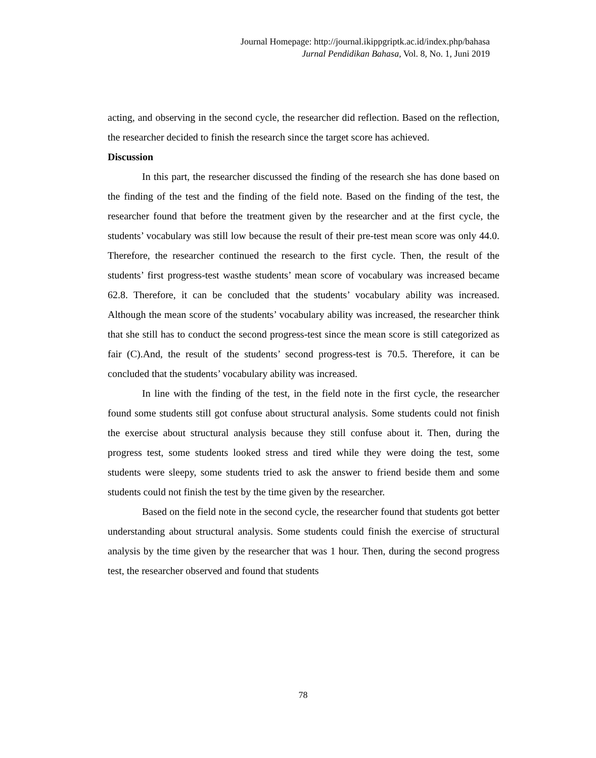Journal Homepage: http://journal.ikippgriptk.ac.id/index.php/bahasa
Jurnal Pendidikan Bahasa, Vol. 8, No. 1, Juni 2019
acting, and observing in the second cycle, the researcher did reflection. Based on the reflection, the researcher decided to finish the research since the target score has achieved.
Discussion
In this part, the researcher discussed the finding of the research she has done based on the finding of the test and the finding of the field note. Based on the finding of the test, the researcher found that before the treatment given by the researcher and at the first cycle, the students’ vocabulary was still low because the result of their pre-test mean score was only 44.0. Therefore, the researcher continued the research to the first cycle. Then, the result of the students’ first progress-test wasthe students’ mean score of vocabulary was increased became 62.8. Therefore, it can be concluded that the students’ vocabulary ability was increased. Although the mean score of the students’ vocabulary ability was increased, the researcher think that she still has to conduct the second progress-test since the mean score is still categorized as fair (C).And, the result of the students’ second progress-test is 70.5. Therefore, it can be concluded that the students’ vocabulary ability was increased.
In line with the finding of the test, in the field note in the first cycle, the researcher found some students still got confuse about structural analysis. Some students could not finish the exercise about structural analysis because they still confuse about it. Then, during the progress test, some students looked stress and tired while they were doing the test, some students were sleepy, some students tried to ask the answer to friend beside them and some students could not finish the test by the time given by the researcher.
Based on the field note in the second cycle, the researcher found that students got better understanding about structural analysis. Some students could finish the exercise of structural analysis by the time given by the researcher that was 1 hour. Then, during the second progress test, the researcher observed and found that students
78